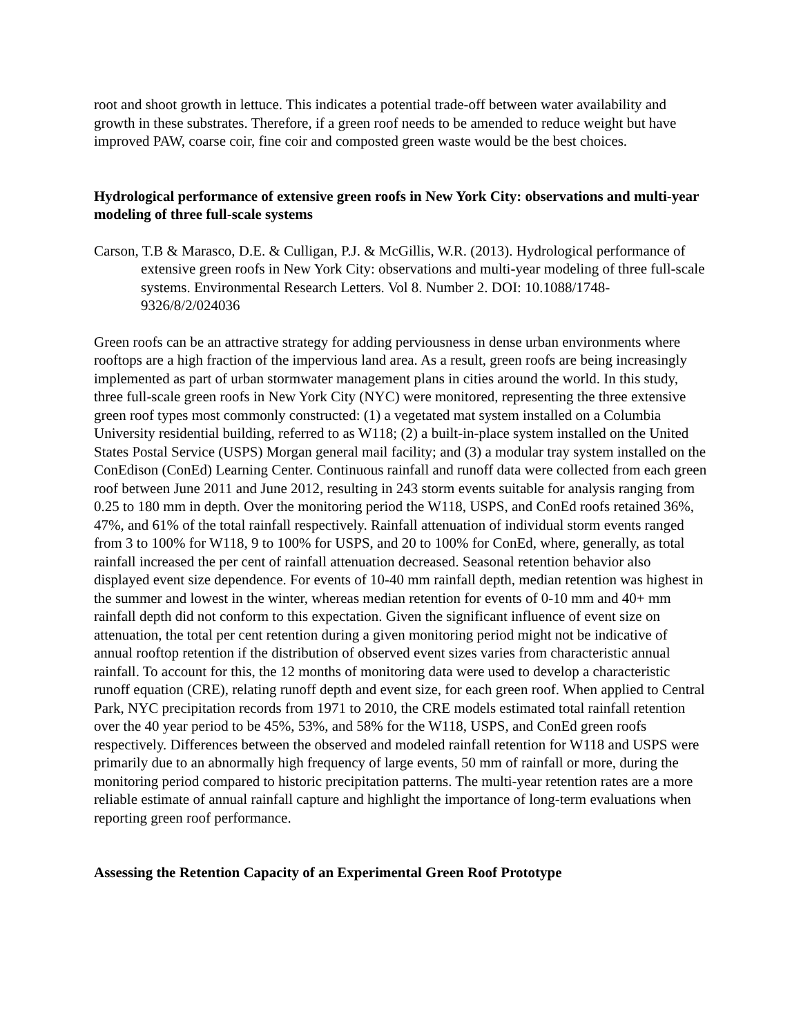root and shoot growth in lettuce. This indicates a potential trade-off between water availability and growth in these substrates. Therefore, if a green roof needs to be amended to reduce weight but have improved PAW, coarse coir, fine coir and composted green waste would be the best choices.
Hydrological performance of extensive green roofs in New York City: observations and multi-year modeling of three full-scale systems
Carson, T.B & Marasco, D.E. & Culligan, P.J. & McGillis, W.R. (2013). Hydrological performance of extensive green roofs in New York City: observations and multi-year modeling of three full-scale systems. Environmental Research Letters. Vol 8. Number 2. DOI: 10.1088/1748-9326/8/2/024036
Green roofs can be an attractive strategy for adding perviousness in dense urban environments where rooftops are a high fraction of the impervious land area. As a result, green roofs are being increasingly implemented as part of urban stormwater management plans in cities around the world. In this study, three full-scale green roofs in New York City (NYC) were monitored, representing the three extensive green roof types most commonly constructed: (1) a vegetated mat system installed on a Columbia University residential building, referred to as W118; (2) a built-in-place system installed on the United States Postal Service (USPS) Morgan general mail facility; and (3) a modular tray system installed on the ConEdison (ConEd) Learning Center. Continuous rainfall and runoff data were collected from each green roof between June 2011 and June 2012, resulting in 243 storm events suitable for analysis ranging from 0.25 to 180 mm in depth. Over the monitoring period the W118, USPS, and ConEd roofs retained 36%, 47%, and 61% of the total rainfall respectively. Rainfall attenuation of individual storm events ranged from 3 to 100% for W118, 9 to 100% for USPS, and 20 to 100% for ConEd, where, generally, as total rainfall increased the per cent of rainfall attenuation decreased. Seasonal retention behavior also displayed event size dependence. For events of 10-40 mm rainfall depth, median retention was highest in the summer and lowest in the winter, whereas median retention for events of 0-10 mm and 40+ mm rainfall depth did not conform to this expectation. Given the significant influence of event size on attenuation, the total per cent retention during a given monitoring period might not be indicative of annual rooftop retention if the distribution of observed event sizes varies from characteristic annual rainfall. To account for this, the 12 months of monitoring data were used to develop a characteristic runoff equation (CRE), relating runoff depth and event size, for each green roof. When applied to Central Park, NYC precipitation records from 1971 to 2010, the CRE models estimated total rainfall retention over the 40 year period to be 45%, 53%, and 58% for the W118, USPS, and ConEd green roofs respectively. Differences between the observed and modeled rainfall retention for W118 and USPS were primarily due to an abnormally high frequency of large events, 50 mm of rainfall or more, during the monitoring period compared to historic precipitation patterns. The multi-year retention rates are a more reliable estimate of annual rainfall capture and highlight the importance of long-term evaluations when reporting green roof performance.
Assessing the Retention Capacity of an Experimental Green Roof Prototype